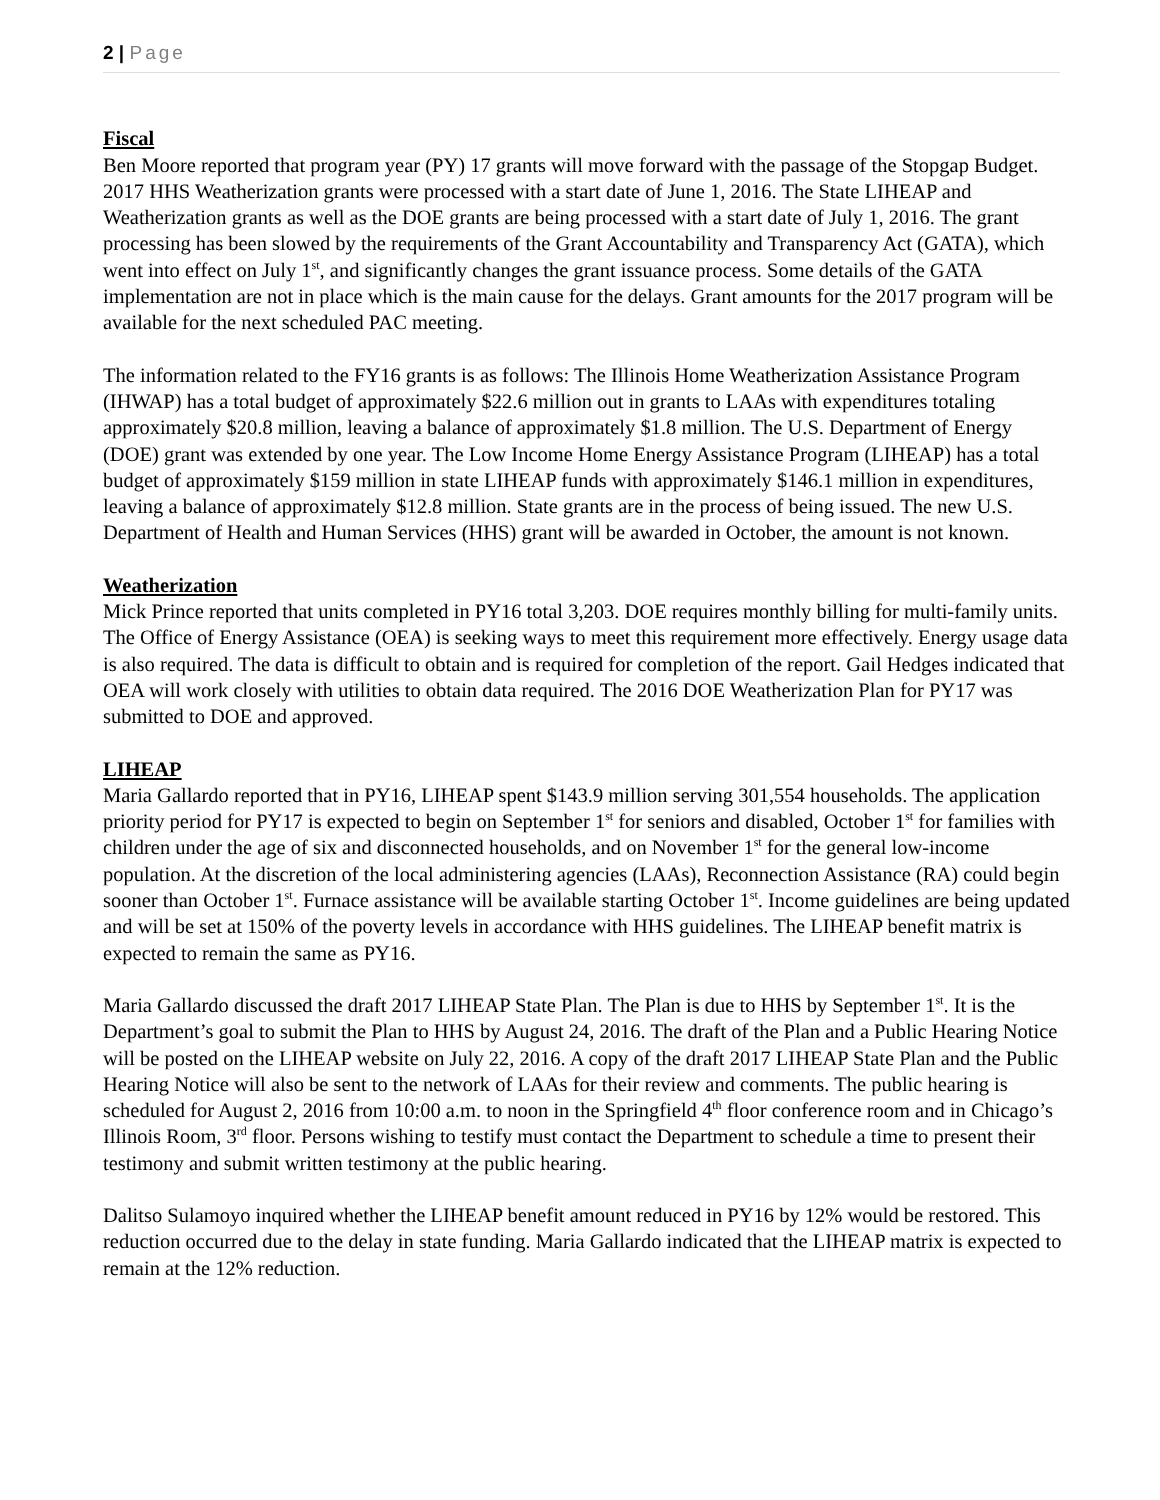2 | Page
Fiscal
Ben Moore reported that program year (PY) 17 grants will move forward with the passage of the Stopgap Budget. 2017 HHS Weatherization grants were processed with a start date of June 1, 2016. The State LIHEAP and Weatherization grants as well as the DOE grants are being processed with a start date of July 1, 2016. The grant processing has been slowed by the requirements of the Grant Accountability and Transparency Act (GATA), which went into effect on July 1<sup>st</sup>, and significantly changes the grant issuance process. Some details of the GATA implementation are not in place which is the main cause for the delays. Grant amounts for the 2017 program will be available for the next scheduled PAC meeting.
The information related to the FY16 grants is as follows: The Illinois Home Weatherization Assistance Program (IHWAP) has a total budget of approximately $22.6 million out in grants to LAAs with expenditures totaling approximately $20.8 million, leaving a balance of approximately $1.8 million. The U.S. Department of Energy (DOE) grant was extended by one year. The Low Income Home Energy Assistance Program (LIHEAP) has a total budget of approximately $159 million in state LIHEAP funds with approximately $146.1 million in expenditures, leaving a balance of approximately $12.8 million. State grants are in the process of being issued. The new U.S. Department of Health and Human Services (HHS) grant will be awarded in October, the amount is not known.
Weatherization
Mick Prince reported that units completed in PY16 total 3,203. DOE requires monthly billing for multi-family units. The Office of Energy Assistance (OEA) is seeking ways to meet this requirement more effectively. Energy usage data is also required. The data is difficult to obtain and is required for completion of the report. Gail Hedges indicated that OEA will work closely with utilities to obtain data required. The 2016 DOE Weatherization Plan for PY17 was submitted to DOE and approved.
LIHEAP
Maria Gallardo reported that in PY16, LIHEAP spent $143.9 million serving 301,554 households. The application priority period for PY17 is expected to begin on September 1<sup>st</sup> for seniors and disabled, October 1<sup>st</sup> for families with children under the age of six and disconnected households, and on November 1<sup>st</sup> for the general low-income population. At the discretion of the local administering agencies (LAAs), Reconnection Assistance (RA) could begin sooner than October 1<sup>st</sup>. Furnace assistance will be available starting October 1<sup>st</sup>. Income guidelines are being updated and will be set at 150% of the poverty levels in accordance with HHS guidelines. The LIHEAP benefit matrix is expected to remain the same as PY16.
Maria Gallardo discussed the draft 2017 LIHEAP State Plan. The Plan is due to HHS by September 1<sup>st</sup>. It is the Department’s goal to submit the Plan to HHS by August 24, 2016. The draft of the Plan and a Public Hearing Notice will be posted on the LIHEAP website on July 22, 2016. A copy of the draft 2017 LIHEAP State Plan and the Public Hearing Notice will also be sent to the network of LAAs for their review and comments. The public hearing is scheduled for August 2, 2016 from 10:00 a.m. to noon in the Springfield 4<sup>th</sup> floor conference room and in Chicago’s Illinois Room, 3<sup>rd</sup> floor. Persons wishing to testify must contact the Department to schedule a time to present their testimony and submit written testimony at the public hearing.
Dalitso Sulamoyo inquired whether the LIHEAP benefit amount reduced in PY16 by 12% would be restored. This reduction occurred due to the delay in state funding. Maria Gallardo indicated that the LIHEAP matrix is expected to remain at the 12% reduction.